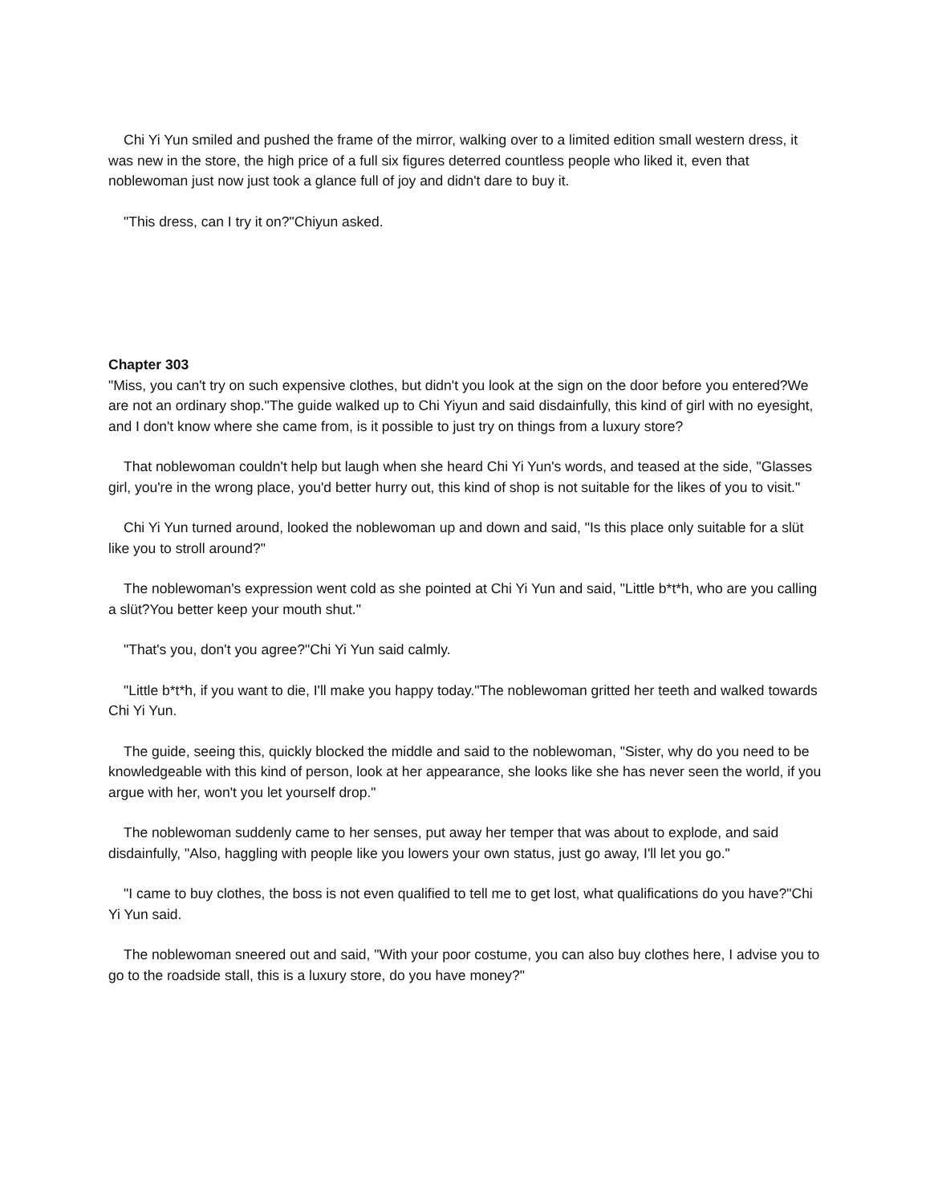Chi Yi Yun smiled and pushed the frame of the mirror, walking over to a limited edition small western dress, it was new in the store, the high price of a full six figures deterred countless people who liked it, even that noblewoman just now just took a glance full of joy and didn't dare to buy it.
"This dress, can I try it on?"Chiyun asked.
Chapter 303
"Miss, you can't try on such expensive clothes, but didn't you look at the sign on the door before you entered?We are not an ordinary shop."The guide walked up to Chi Yiyun and said disdainfully, this kind of girl with no eyesight, and I don't know where she came from, is it possible to just try on things from a luxury store?
That noblewoman couldn't help but laugh when she heard Chi Yi Yun's words, and teased at the side, "Glasses girl, you're in the wrong place, you'd better hurry out, this kind of shop is not suitable for the likes of you to visit."
Chi Yi Yun turned around, looked the noblewoman up and down and said, "Is this place only suitable for a slüt like you to stroll around?"
The noblewoman's expression went cold as she pointed at Chi Yi Yun and said, "Little b*t*h, who are you calling a slüt?You better keep your mouth shut."
"That's you, don't you agree?"Chi Yi Yun said calmly.
"Little b*t*h, if you want to die, I'll make you happy today."The noblewoman gritted her teeth and walked towards Chi Yi Yun.
The guide, seeing this, quickly blocked the middle and said to the noblewoman, "Sister, why do you need to be knowledgeable with this kind of person, look at her appearance, she looks like she has never seen the world, if you argue with her, won't you let yourself drop."
The noblewoman suddenly came to her senses, put away her temper that was about to explode, and said disdainfully, "Also, haggling with people like you lowers your own status, just go away, I'll let you go."
"I came to buy clothes, the boss is not even qualified to tell me to get lost, what qualifications do you have?"Chi Yi Yun said.
The noblewoman sneered out and said, "With your poor costume, you can also buy clothes here, I advise you to go to the roadside stall, this is a luxury store, do you have money?"